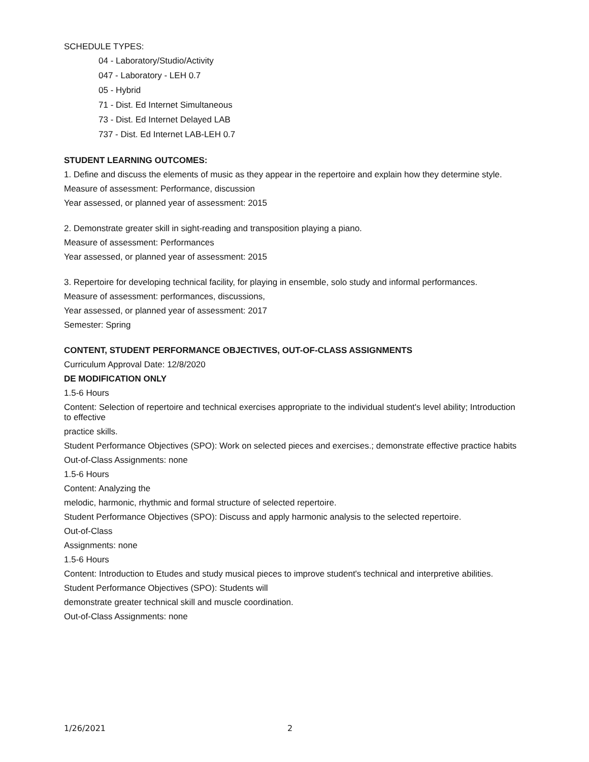SCHEDULE TYPES:
04 - Laboratory/Studio/Activity
047 - Laboratory - LEH 0.7
05 - Hybrid
71 - Dist. Ed Internet Simultaneous
73 - Dist. Ed Internet Delayed LAB
737 - Dist. Ed Internet LAB-LEH 0.7
STUDENT LEARNING OUTCOMES:
1. Define and discuss the elements of music as they appear in the repertoire and explain how they determine style.
Measure of assessment: Performance, discussion
Year assessed, or planned year of assessment: 2015
2. Demonstrate greater skill in sight-reading and transposition playing a piano.
Measure of assessment: Performances
Year assessed, or planned year of assessment: 2015
3. Repertoire for developing technical facility, for playing in ensemble, solo study and informal performances.
Measure of assessment: performances, discussions,
Year assessed, or planned year of assessment: 2017
Semester: Spring
CONTENT, STUDENT PERFORMANCE OBJECTIVES, OUT-OF-CLASS ASSIGNMENTS
Curriculum Approval Date: 12/8/2020
DE MODIFICATION ONLY
1.5-6 Hours
Content: Selection of repertoire and technical exercises appropriate to the individual student's level ability; Introduction to effective
practice skills.
Student Performance Objectives (SPO): Work on selected pieces and exercises.; demonstrate effective practice habits
Out-of-Class Assignments: none
1.5-6 Hours
Content: Analyzing the
melodic, harmonic, rhythmic and formal structure of selected repertoire.
Student Performance Objectives (SPO): Discuss and apply harmonic analysis to the selected repertoire.
Out-of-Class
Assignments: none
1.5-6 Hours
Content: Introduction to Etudes and study musical pieces to improve student's technical and interpretive abilities.
Student Performance Objectives (SPO): Students will
demonstrate greater technical skill and muscle coordination.
Out-of-Class Assignments: none
1/26/2021 2